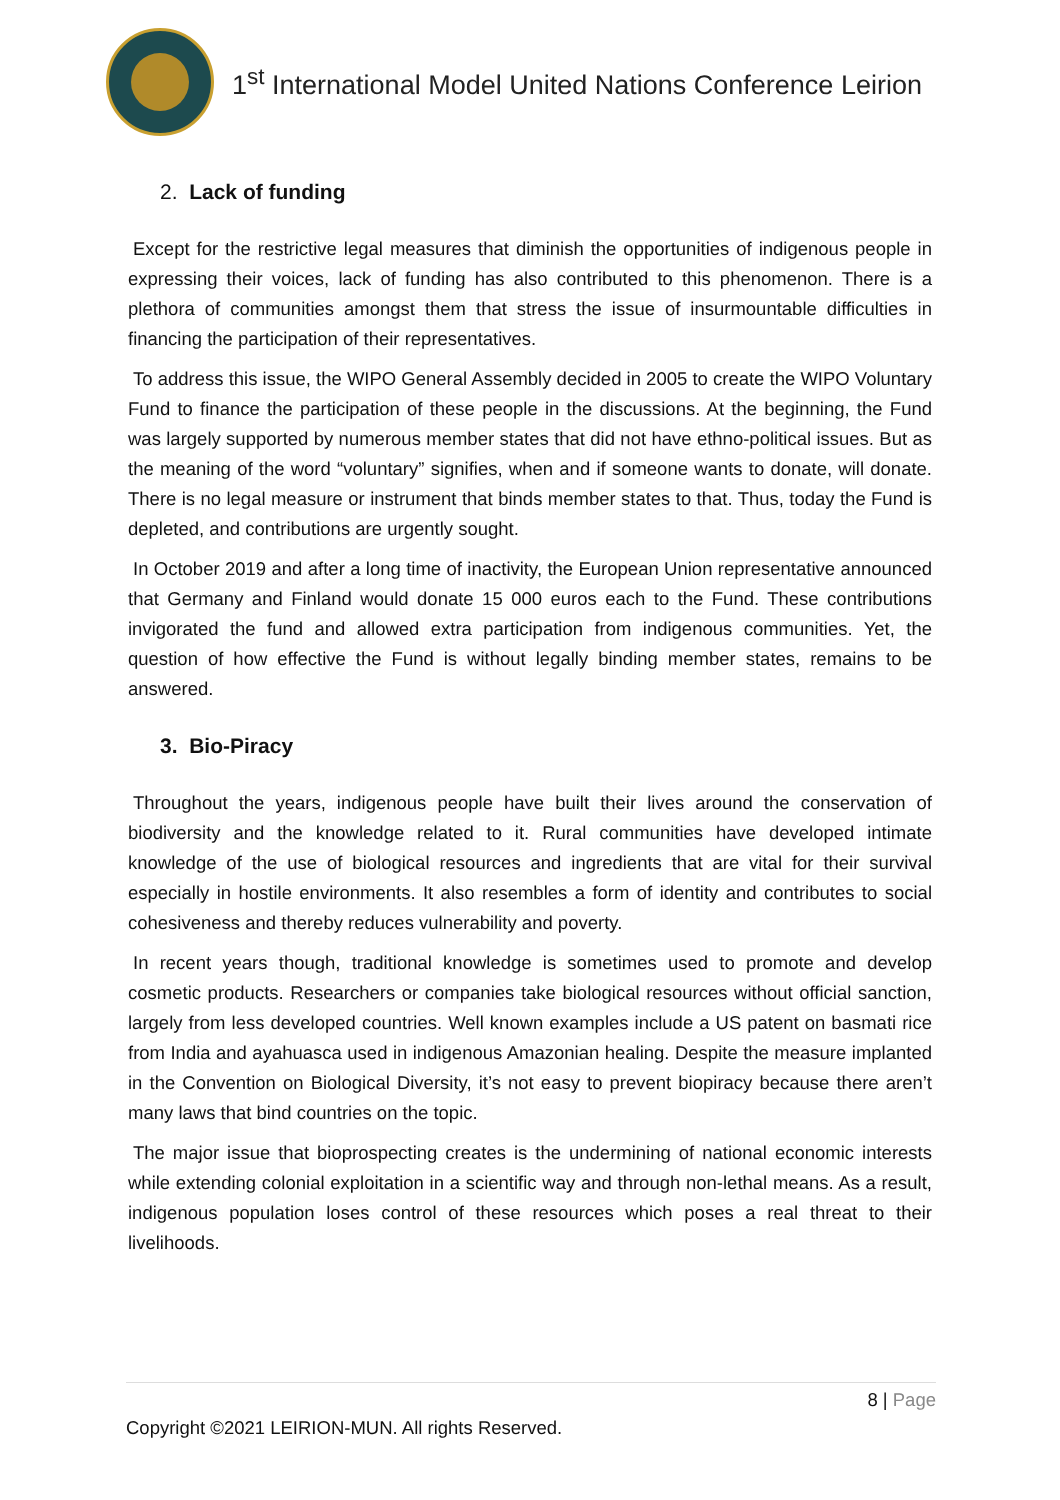1<sup>st</sup> International Model United Nations Conference Leirion
2. Lack of funding
Except for the restrictive legal measures that diminish the opportunities of indigenous people in expressing their voices, lack of funding has also contributed to this phenomenon. There is a plethora of communities amongst them that stress the issue of insurmountable difficulties in financing the participation of their representatives.
To address this issue, the WIPO General Assembly decided in 2005 to create the WIPO Voluntary Fund to finance the participation of these people in the discussions. At the beginning, the Fund was largely supported by numerous member states that did not have ethno-political issues. But as the meaning of the word “voluntary” signifies, when and if someone wants to donate, will donate. There is no legal measure or instrument that binds member states to that. Thus, today the Fund is depleted, and contributions are urgently sought.
In October 2019 and after a long time of inactivity, the European Union representative announced that Germany and Finland would donate 15 000 euros each to the Fund. These contributions invigorated the fund and allowed extra participation from indigenous communities. Yet, the question of how effective the Fund is without legally binding member states, remains to be answered.
3. Bio-Piracy
Throughout the years, indigenous people have built their lives around the conservation of biodiversity and the knowledge related to it. Rural communities have developed intimate knowledge of the use of biological resources and ingredients that are vital for their survival especially in hostile environments. It also resembles a form of identity and contributes to social cohesiveness and thereby reduces vulnerability and poverty.
In recent years though, traditional knowledge is sometimes used to promote and develop cosmetic products. Researchers or companies take biological resources without official sanction, largely from less developed countries. Well known examples include a US patent on basmati rice from India and ayahuasca used in indigenous Amazonian healing. Despite the measure implanted in the Convention on Biological Diversity, it’s not easy to prevent biopiracy because there aren’t many laws that bind countries on the topic.
The major issue that bioprospecting creates is the undermining of national economic interests while extending colonial exploitation in a scientific way and through non-lethal means. As a result, indigenous population loses control of these resources which poses a real threat to their livelihoods.
8 | Page
Copyright ©2021 LEIRION-MUN. All rights Reserved.